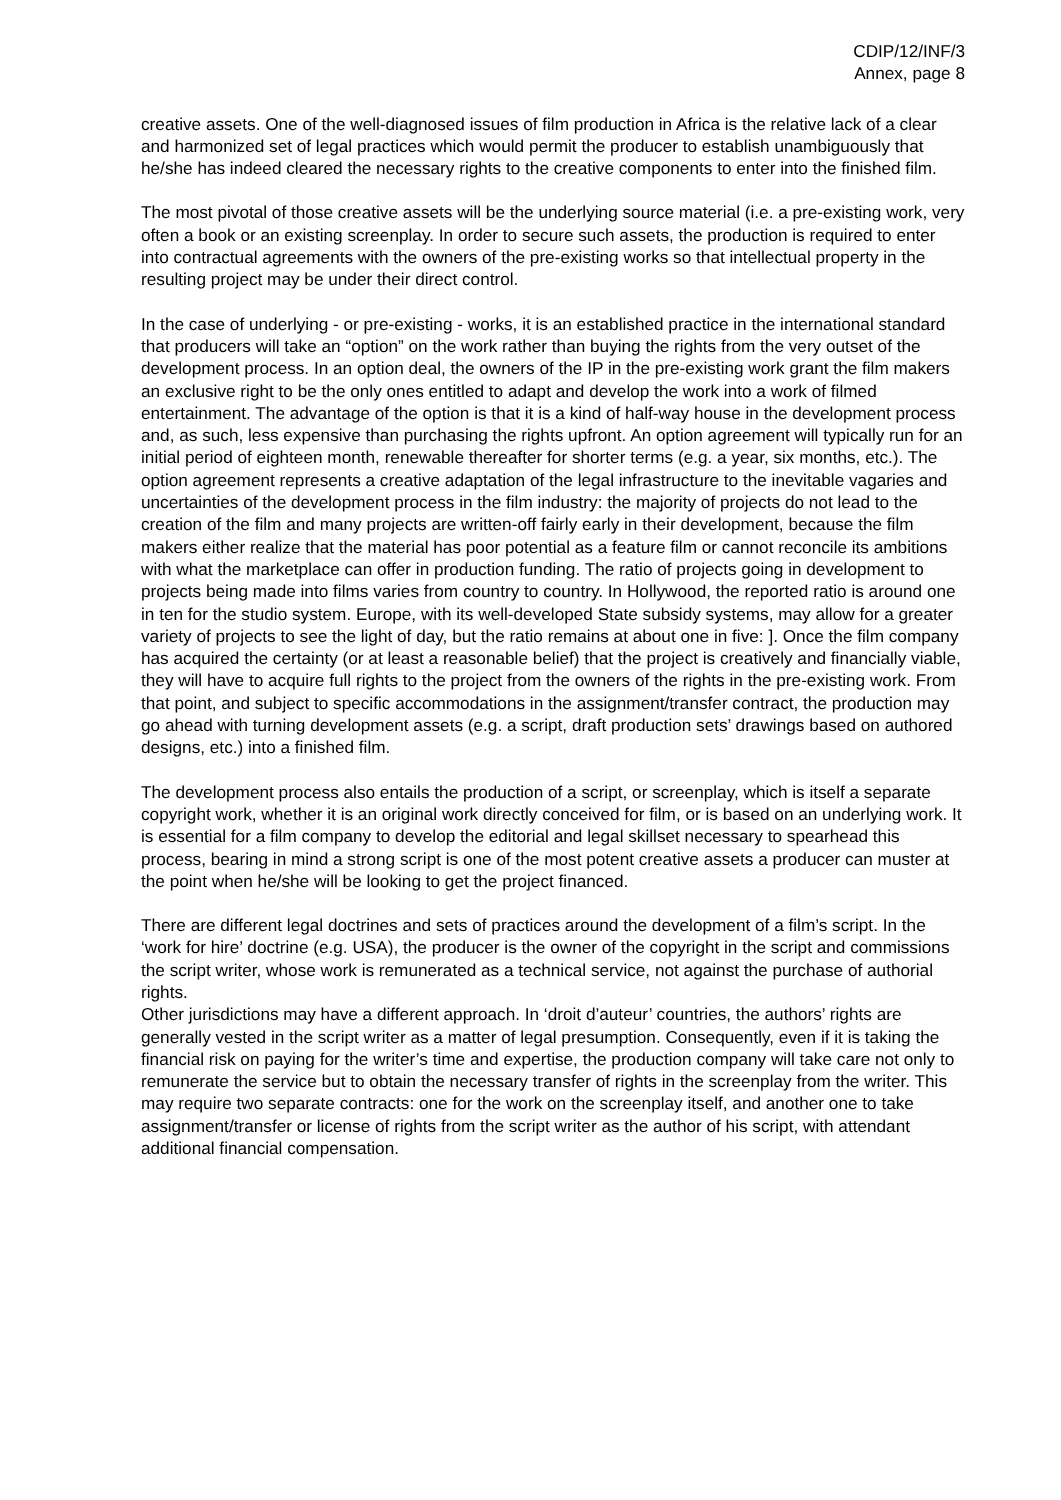CDIP/12/INF/3
Annex, page 8
creative assets. One of the well-diagnosed issues of film production in Africa is the relative lack of a clear and harmonized set of legal practices which would permit the producer to establish unambiguously that he/she has indeed cleared the necessary rights to the creative components to enter into the finished film.
The most pivotal of those creative assets will be the underlying source material (i.e. a pre-existing work, very often a book or an existing screenplay. In order to secure such assets, the production is required to enter into contractual agreements with the owners of the pre-existing works so that intellectual property in the resulting project may be under their direct control.
In the case of underlying - or pre-existing - works, it is an established practice in the international standard that producers will take an “option” on the work rather than buying the rights from the very outset of the development process. In an option deal, the owners of the IP in the pre-existing work grant the film makers an exclusive right to be the only ones entitled to adapt and develop the work into a work of filmed entertainment. The advantage of the option is that it is a kind of half-way house in the development process and, as such, less expensive than purchasing the rights upfront. An option agreement will typically run for an initial period of eighteen month, renewable thereafter for shorter terms (e.g. a year, six months, etc.). The option agreement represents a creative adaptation of the legal infrastructure to the inevitable vagaries and uncertainties of the development process in the film industry: the majority of projects do not lead to the creation of the film and many projects are written-off fairly early in their development, because the film makers either realize that the material has poor potential as a feature film or cannot reconcile its ambitions with what the marketplace can offer in production funding. The ratio of projects going in development to projects being made into films varies from country to country. In Hollywood, the reported ratio is around one in ten for the studio system. Europe, with its well-developed State subsidy systems, may allow for a greater variety of projects to see the light of day, but the ratio remains at about one in five: ]. Once the film company has acquired the certainty (or at least a reasonable belief) that the project is creatively and financially viable, they will have to acquire full rights to the project from the owners of the rights in the pre-existing work. From that point, and subject to specific accommodations in the assignment/transfer contract, the production may go ahead with turning development assets (e.g. a script, draft production sets’ drawings based on authored designs, etc.) into a finished film.
The development process also entails the production of a script, or screenplay, which is itself a separate copyright work, whether it is an original work directly conceived for film, or is based on an underlying work. It is essential for a film company to develop the editorial and legal skillset necessary to spearhead this process, bearing in mind a strong script is one of the most potent creative assets a producer can muster at the point when he/she will be looking to get the project financed.
There are different legal doctrines and sets of practices around the development of a film’s script. In the ‘work for hire’ doctrine (e.g. USA), the producer is the owner of the copyright in the script and commissions the script writer, whose work is remunerated as a technical service, not against the purchase of authorial rights.
Other jurisdictions may have a different approach. In ‘droit d’auteur’ countries, the authors’ rights are generally vested in the script writer as a matter of legal presumption. Consequently, even if it is taking the financial risk on paying for the writer’s time and expertise, the production company will take care not only to remunerate the service but to obtain the necessary transfer of rights in the screenplay from the writer. This may require two separate contracts: one for the work on the screenplay itself, and another one to take assignment/transfer or license of rights from the script writer as the author of his script, with attendant additional financial compensation.